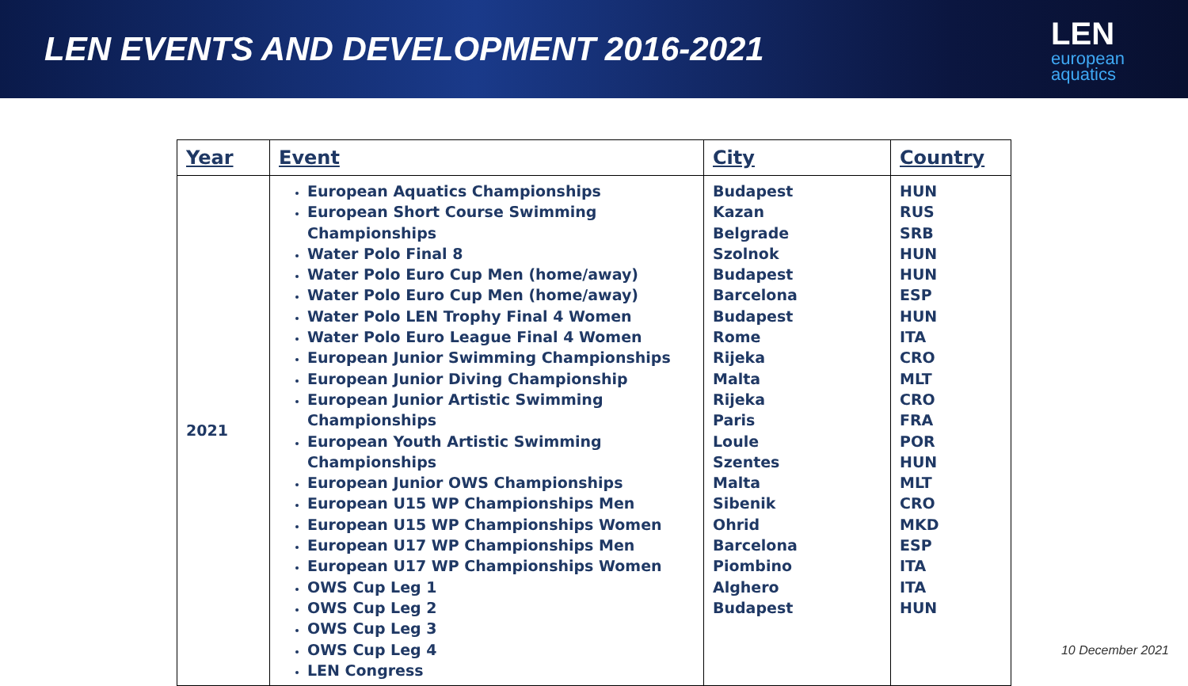LEN EVENTS AND DEVELOPMENT 2016-2021
LEN
european
aquatics
| Year | Event | City | Country |
| --- | --- | --- | --- |
| 2021 | European Aquatics Championships European Short Course Swimming Championships Water Polo Final 8 Water Polo Euro Cup Men (home/away) Water Polo Euro Cup Men (home/away) Water Polo LEN Trophy Final 4 Women Water Polo Euro League Final 4 Women European Junior Swimming Championships European Junior Diving Championship European Junior Artistic Swimming Championships European Youth Artistic Swimming Championships European Junior OWS Championships European U15 WP Championships Men European U15 WP Championships Women European U17 WP Championships Men European U17 WP Championships Women OWS Cup Leg 1 OWS Cup Leg 2 OWS Cup Leg 3 OWS Cup Leg 4 LEN Congress | Budapest Kazan Belgrade Szolnok Budapest Barcelona Budapest Rome Rijeka Malta Rijeka Paris Loule Szentes Malta Sibenik Ohrid Barcelona Piombino Alghero Budapest | HUN RUS SRB HUN HUN ESP HUN ITA CRO MLT CRO FRA POR HUN MLT CRO MKD ESP ITA ITA HUN |
10 December 2021